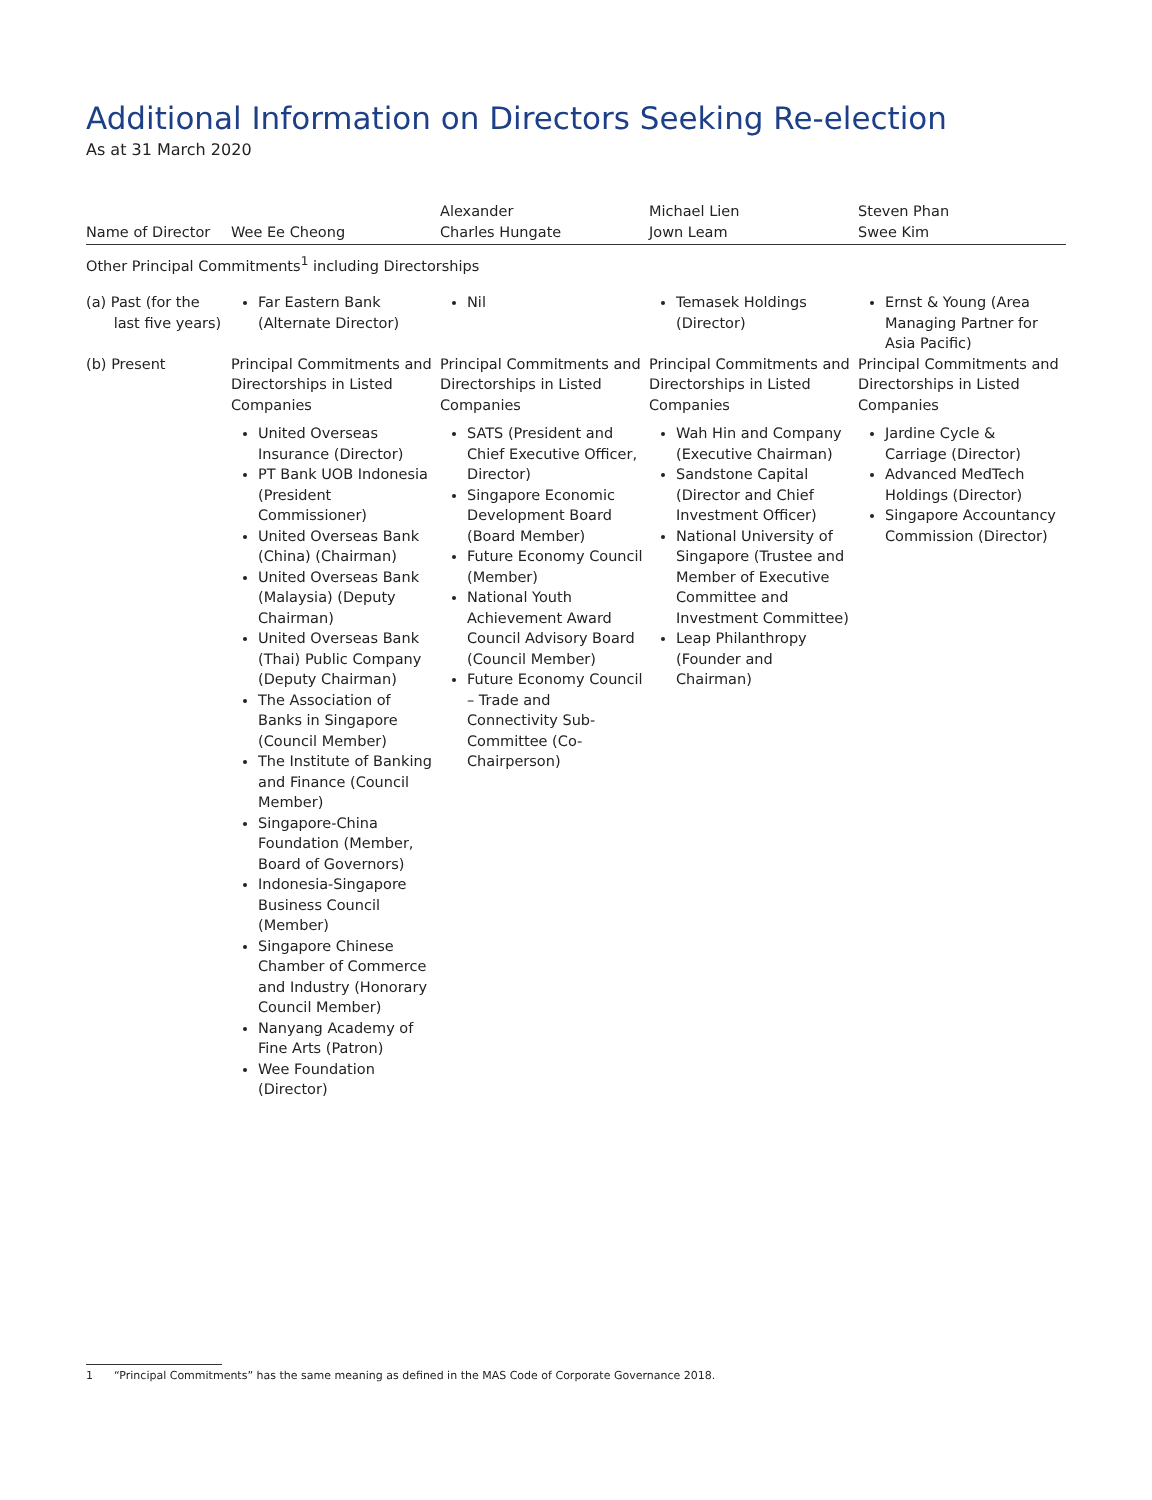Additional Information on Directors Seeking Re-election
As at 31 March 2020
| Name of Director | Wee Ee Cheong | Alexander Charles Hungate | Michael Lien Jown Leam | Steven Phan Swee Kim |
| --- | --- | --- | --- | --- |
| Other Principal Commitments<sup>1</sup> including Directorships | | | | |
| (a) Past (for the last five years) | Far Eastern Bank (Alternate Director) | Nil | Temasek Holdings (Director) | Ernst & Young (Area Managing Partner for Asia Pacific) |
| (b) Present | Principal Commitments and Directorships in Listed Companies United Overseas Insurance (Director) PT Bank UOB Indonesia (President Commissioner) United Overseas Bank (China) (Chairman) United Overseas Bank (Malaysia) (Deputy Chairman) United Overseas Bank (Thai) Public Company (Deputy Chairman) The Association of Banks in Singapore (Council Member) The Institute of Banking and Finance (Council Member) Singapore-China Foundation (Member, Board of Governors) Indonesia-Singapore Business Council (Member) Singapore Chinese Chamber of Commerce and Industry (Honorary Council Member) Nanyang Academy of Fine Arts (Patron) Wee Foundation (Director) | Principal Commitments and Directorships in Listed Companies SATS (President and Chief Executive Officer, Director) Singapore Economic Development Board (Board Member) Future Economy Council (Member) National Youth Achievement Award Council Advisory Board (Council Member) Future Economy Council – Trade and Connectivity Sub-Committee (Co-Chairperson) | Principal Commitments and Directorships in Listed Companies Wah Hin and Company (Executive Chairman) Sandstone Capital (Director and Chief Investment Officer) National University of Singapore (Trustee and Member of Executive Committee and Investment Committee) Leap Philanthropy (Founder and Chairman) | Principal Commitments and Directorships in Listed Companies Jardine Cycle & Carriage (Director) Advanced MedTech Holdings (Director) Singapore Accountancy Commission (Director) |
1 “Principal Commitments” has the same meaning as defined in the MAS Code of Corporate Governance 2018.